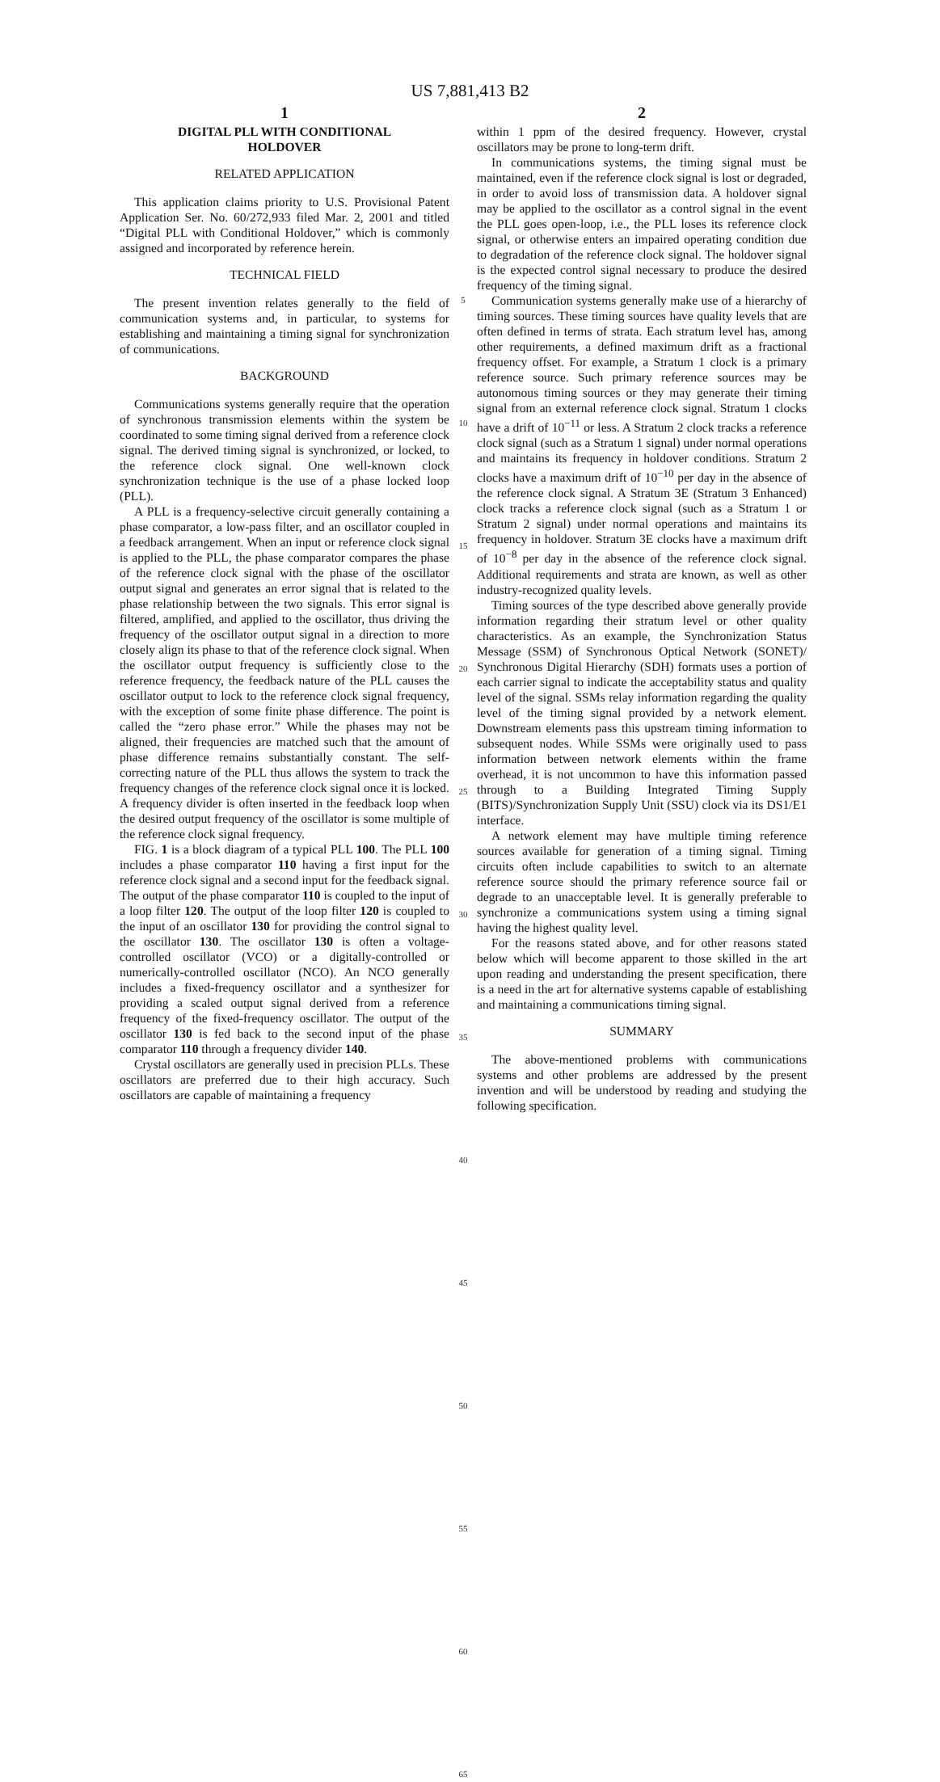US 7,881,413 B2
1
DIGITAL PLL WITH CONDITIONAL HOLDOVER
RELATED APPLICATION
This application claims priority to U.S. Provisional Patent Application Ser. No. 60/272,933 filed Mar. 2, 2001 and titled “Digital PLL with Conditional Holdover,” which is commonly assigned and incorporated by reference herein.
TECHNICAL FIELD
The present invention relates generally to the field of communication systems and, in particular, to systems for establishing and maintaining a timing signal for synchronization of communications.
BACKGROUND
Communications systems generally require that the operation of synchronous transmission elements within the system be coordinated to some timing signal derived from a reference clock signal. The derived timing signal is synchronized, or locked, to the reference clock signal. One well-known clock synchronization technique is the use of a phase locked loop (PLL).
A PLL is a frequency-selective circuit generally containing a phase comparator, a low-pass filter, and an oscillator coupled in a feedback arrangement. When an input or reference clock signal is applied to the PLL, the phase comparator compares the phase of the reference clock signal with the phase of the oscillator output signal and generates an error signal that is related to the phase relationship between the two signals. This error signal is filtered, amplified, and applied to the oscillator, thus driving the frequency of the oscillator output signal in a direction to more closely align its phase to that of the reference clock signal. When the oscillator output frequency is sufficiently close to the reference frequency, the feedback nature of the PLL causes the oscillator output to lock to the reference clock signal frequency, with the exception of some finite phase difference. The point is called the “zero phase error.” While the phases may not be aligned, their frequencies are matched such that the amount of phase difference remains substantially constant. The self-correcting nature of the PLL thus allows the system to track the frequency changes of the reference clock signal once it is locked. A frequency divider is often inserted in the feedback loop when the desired output frequency of the oscillator is some multiple of the reference clock signal frequency.
FIG. 1 is a block diagram of a typical PLL 100. The PLL 100 includes a phase comparator 110 having a first input for the reference clock signal and a second input for the feedback signal. The output of the phase comparator 110 is coupled to the input of a loop filter 120. The output of the loop filter 120 is coupled to the input of an oscillator 130 for providing the control signal to the oscillator 130. The oscillator 130 is often a voltage-controlled oscillator (VCO) or a digitally-controlled or numerically-controlled oscillator (NCO). An NCO generally includes a fixed-frequency oscillator and a synthesizer for providing a scaled output signal derived from a reference frequency of the fixed-frequency oscillator. The output of the oscillator 130 is fed back to the second input of the phase comparator 110 through a frequency divider 140.
Crystal oscillators are generally used in precision PLLs. These oscillators are preferred due to their high accuracy. Such oscillators are capable of maintaining a frequency
5
10
15
20
25
30
35
40
45
50
55
60
65
2
within 1 ppm of the desired frequency. However, crystal oscillators may be prone to long-term drift.
In communications systems, the timing signal must be maintained, even if the reference clock signal is lost or degraded, in order to avoid loss of transmission data. A holdover signal may be applied to the oscillator as a control signal in the event the PLL goes open-loop, i.e., the PLL loses its reference clock signal, or otherwise enters an impaired operating condition due to degradation of the reference clock signal. The holdover signal is the expected control signal necessary to produce the desired frequency of the timing signal.
Communication systems generally make use of a hierarchy of timing sources. These timing sources have quality levels that are often defined in terms of strata. Each stratum level has, among other requirements, a defined maximum drift as a fractional frequency offset. For example, a Stratum 1 clock is a primary reference source. Such primary reference sources may be autonomous timing sources or they may generate their timing signal from an external reference clock signal. Stratum 1 clocks have a drift of 10<sup>−11</sup> or less. A Stratum 2 clock tracks a reference clock signal (such as a Stratum 1 signal) under normal operations and maintains its frequency in holdover conditions. Stratum 2 clocks have a maximum drift of 10<sup>−10</sup> per day in the absence of the reference clock signal. A Stratum 3E (Stratum 3 Enhanced) clock tracks a reference clock signal (such as a Stratum 1 or Stratum 2 signal) under normal operations and maintains its frequency in holdover. Stratum 3E clocks have a maximum drift of 10<sup>−8</sup> per day in the absence of the reference clock signal. Additional requirements and strata are known, as well as other industry-recognized quality levels.
Timing sources of the type described above generally provide information regarding their stratum level or other quality characteristics. As an example, the Synchronization Status Message (SSM) of Synchronous Optical Network (SONET)/ Synchronous Digital Hierarchy (SDH) formats uses a portion of each carrier signal to indicate the acceptability status and quality level of the signal. SSMs relay information regarding the quality level of the timing signal provided by a network element. Downstream elements pass this upstream timing information to subsequent nodes. While SSMs were originally used to pass information between network elements within the frame overhead, it is not uncommon to have this information passed through to a Building Integrated Timing Supply (BITS)/Synchronization Supply Unit (SSU) clock via its DS1/E1 interface.
A network element may have multiple timing reference sources available for generation of a timing signal. Timing circuits often include capabilities to switch to an alternate reference source should the primary reference source fail or degrade to an unacceptable level. It is generally preferable to synchronize a communications system using a timing signal having the highest quality level.
For the reasons stated above, and for other reasons stated below which will become apparent to those skilled in the art upon reading and understanding the present specification, there is a need in the art for alternative systems capable of establishing and maintaining a communications timing signal.
SUMMARY
The above-mentioned problems with communications systems and other problems are addressed by the present invention and will be understood by reading and studying the following specification.